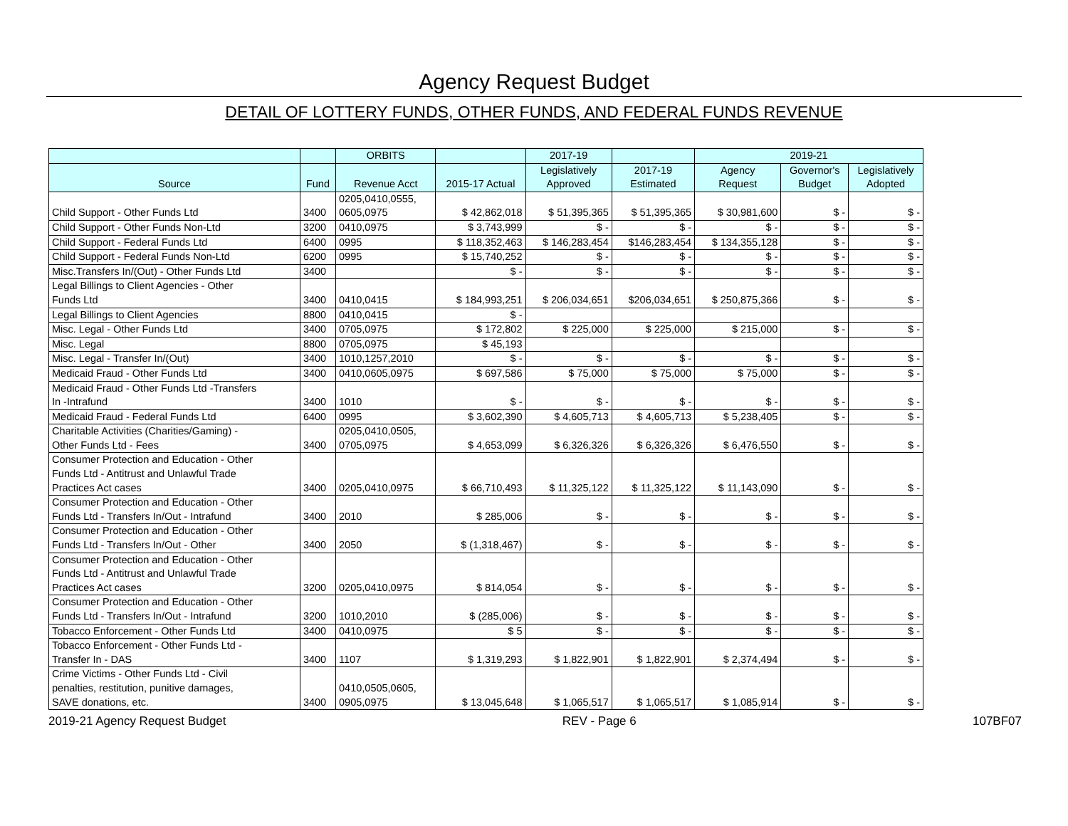Agency Request Budget
DETAIL OF LOTTERY FUNDS, OTHER FUNDS, AND FEDERAL FUNDS REVENUE
| | | ORBITS | | 2017-19 | | 2019-21 | | |
| --- | --- | --- | --- | --- | --- | --- | --- | --- |
| Source | Fund | Revenue Acct | 2015-17 Actual | Legislatively Approved | 2017-19 Estimated | Agency Request | Governor's Budget | Legislatively Adopted |
| Child Support - Other Funds Ltd | 3400 | 0205,0410,0555, 0605,0975 | $ 42,862,018 | $ 51,395,365 | $ 51,395,365 | $ 30,981,600 | $ - | $ - |
| Child Support - Other Funds Non-Ltd | 3200 | 0410,0975 | $ 3,743,999 | $ - | $ - | $ - | $ - | $ - |
| Child Support - Federal Funds Ltd | 6400 | 0995 | $ 118,352,463 | $ 146,283,454 | $146,283,454 | $ 134,355,128 | $ - | $ - |
| Child Support - Federal Funds Non-Ltd | 6200 | 0995 | $ 15,740,252 | $ - | $ - | $ - | $ - | $ - |
| Misc.Transfers In/(Out) - Other Funds Ltd | 3400 | | $ - | $ - | $ - | $ - | $ - | $ - |
| Legal Billings to Client Agencies - Other Funds Ltd | 3400 | 0410,0415 | $ 184,993,251 | $ 206,034,651 | $206,034,651 | $ 250,875,366 | $ - | $ - |
| Legal Billings to Client Agencies | 8800 | 0410,0415 | $ - | | | | | |
| Misc. Legal - Other Funds Ltd | 3400 | 0705,0975 | $ 172,802 | $ 225,000 | $ 225,000 | $ 215,000 | $ - | $ - |
| Misc. Legal | 8800 | 0705,0975 | $ 45,193 | | | | | |
| Misc. Legal - Transfer In/(Out) | 3400 | 1010,1257,2010 | $ - | $ - | $ - | $ - | $ - | $ - |
| Medicaid Fraud - Other Funds Ltd | 3400 | 0410,0605,0975 | $ 697,586 | $ 75,000 | $ 75,000 | $ 75,000 | $ - | $ - |
| Medicaid Fraud - Other Funds Ltd -Transfers In -Intrafund | 3400 | 1010 | $ - | $ - | $ - | $ - | $ - | $ - |
| Medicaid Fraud - Federal Funds Ltd | 6400 | 0995 | $ 3,602,390 | $ 4,605,713 | $ 4,605,713 | $ 5,238,405 | $ - | $ - |
| Charitable Activities (Charities/Gaming) - Other Funds Ltd - Fees | 3400 | 0205,0410,0505, 0705,0975 | $ 4,653,099 | $ 6,326,326 | $ 6,326,326 | $ 6,476,550 | $ - | $ - |
| Consumer Protection and Education - Other Funds Ltd - Antitrust and Unlawful Trade Practices Act cases | 3400 | 0205,0410,0975 | $ 66,710,493 | $ 11,325,122 | $ 11,325,122 | $ 11,143,090 | $ - | $ - |
| Consumer Protection and Education - Other Funds Ltd - Transfers In/Out - Intrafund | 3400 | 2010 | $ 285,006 | $ - | $ - | $ - | $ - | $ - |
| Consumer Protection and Education - Other Funds Ltd - Transfers In/Out - Other | 3400 | 2050 | $ (1,318,467) | $ - | $ - | $ - | $ - | $ - |
| Consumer Protection and Education - Other Funds Ltd - Antitrust and Unlawful Trade Practices Act cases | 3200 | 0205,0410,0975 | $ 814,054 | $ - | $ - | $ - | $ - | $ - |
| Consumer Protection and Education - Other Funds Ltd - Transfers In/Out - Intrafund | 3200 | 1010,2010 | $ (285,006) | $ - | $ - | $ - | $ - | $ - |
| Tobacco Enforcement - Other Funds Ltd | 3400 | 0410,0975 | $ 5 | $ - | $ - | $ - | $ - | $ - |
| Tobacco Enforcement - Other Funds Ltd - Transfer In - DAS | 3400 | 1107 | $ 1,319,293 | $ 1,822,901 | $ 1,822,901 | $ 2,374,494 | $ - | $ - |
| Crime Victims - Other Funds Ltd - Civil penalties, restitution, punitive damages, SAVE donations, etc. | 3400 | 0410,0505,0605, 0905,0975 | $ 13,045,648 | $ 1,065,517 | $ 1,065,517 | $ 1,085,914 | $ - | $ - |
2019-21 Agency Request Budget REV - Page 6 107BF07